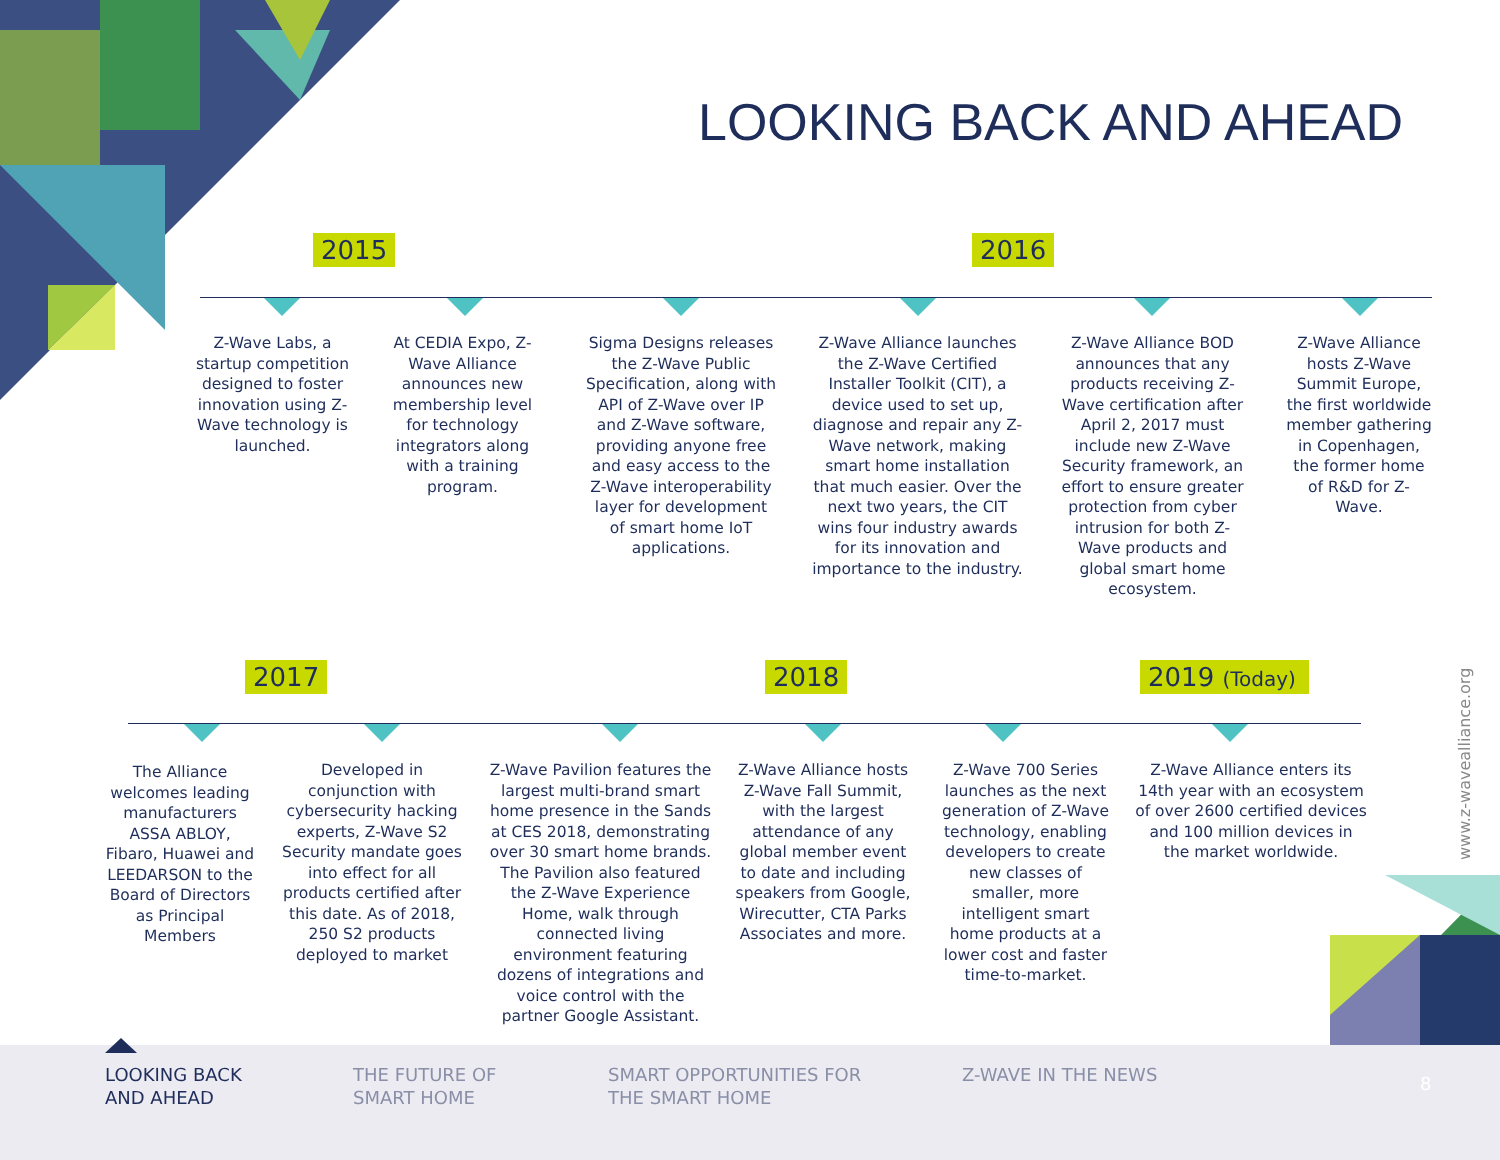LOOKING BACK AND AHEAD
2015 2016
Z-Wave Labs, a startup competition designed to foster innovation using Z-Wave technology is launched.
At CEDIA Expo, Z-Wave Alliance announces new membership level for technology integrators along with a training program.
Sigma Designs releases the Z-Wave Public Specification, along with API of Z-Wave over IP and Z-Wave software, providing anyone free and easy access to the Z-Wave interoperability layer for development of smart home IoT applications.
Z-Wave Alliance launches the Z-Wave Certified Installer Toolkit (CIT), a device used to set up, diagnose and repair any Z-Wave network, making smart home installation that much easier. Over the next two years, the CIT wins four industry awards for its innovation and importance to the industry.
Z-Wave Alliance BOD announces that any products receiving Z-Wave certification after April 2, 2017 must include new Z-Wave Security framework, an effort to ensure greater protection from cyber intrusion for both Z-Wave products and global smart home ecosystem.
Z-Wave Alliance hosts Z-Wave Summit Europe, the first worldwide member gathering in Copenhagen, the former home of R&D for Z-Wave.
2017 2018
2019 (Today)
The Alliance welcomes leading manufacturers ASSA ABLOY, Fibaro, Huawei and LEEDARSON to the Board of Directors as Principal Members
Developed in conjunction with cybersecurity hacking experts, Z-Wave S2 Security mandate goes into effect for all products certified after this date. As of 2018, 250 S2 products deployed to market
Z-Wave Pavilion features the largest multi-brand smart home presence in the Sands at CES 2018, demonstrating over 30 smart home brands. The Pavilion also featured the Z-Wave Experience Home, walk through connected living environment featuring dozens of integrations and voice control with the partner Google Assistant.
Z-Wave Alliance hosts Z-Wave Fall Summit, with the largest attendance of any global member event to date and including speakers from Google, Wirecutter, CTA Parks Associates and more.
Z-Wave 700 Series launches as the next generation of Z-Wave technology, enabling developers to create new classes of smaller, more intelligent smart home products at a lower cost and faster time-to-market.
Z-Wave Alliance enters its 14th year with an ecosystem of over 2600 certified devices and 100 million devices in the market worldwide.
www.z-wavealliance.org
LOOKING BACK
AND AHEAD
THE FUTURE OF
SMART HOME
SMART OPPORTUNITIES FOR
THE SMART HOME
Z-WAVE IN THE NEWS 8